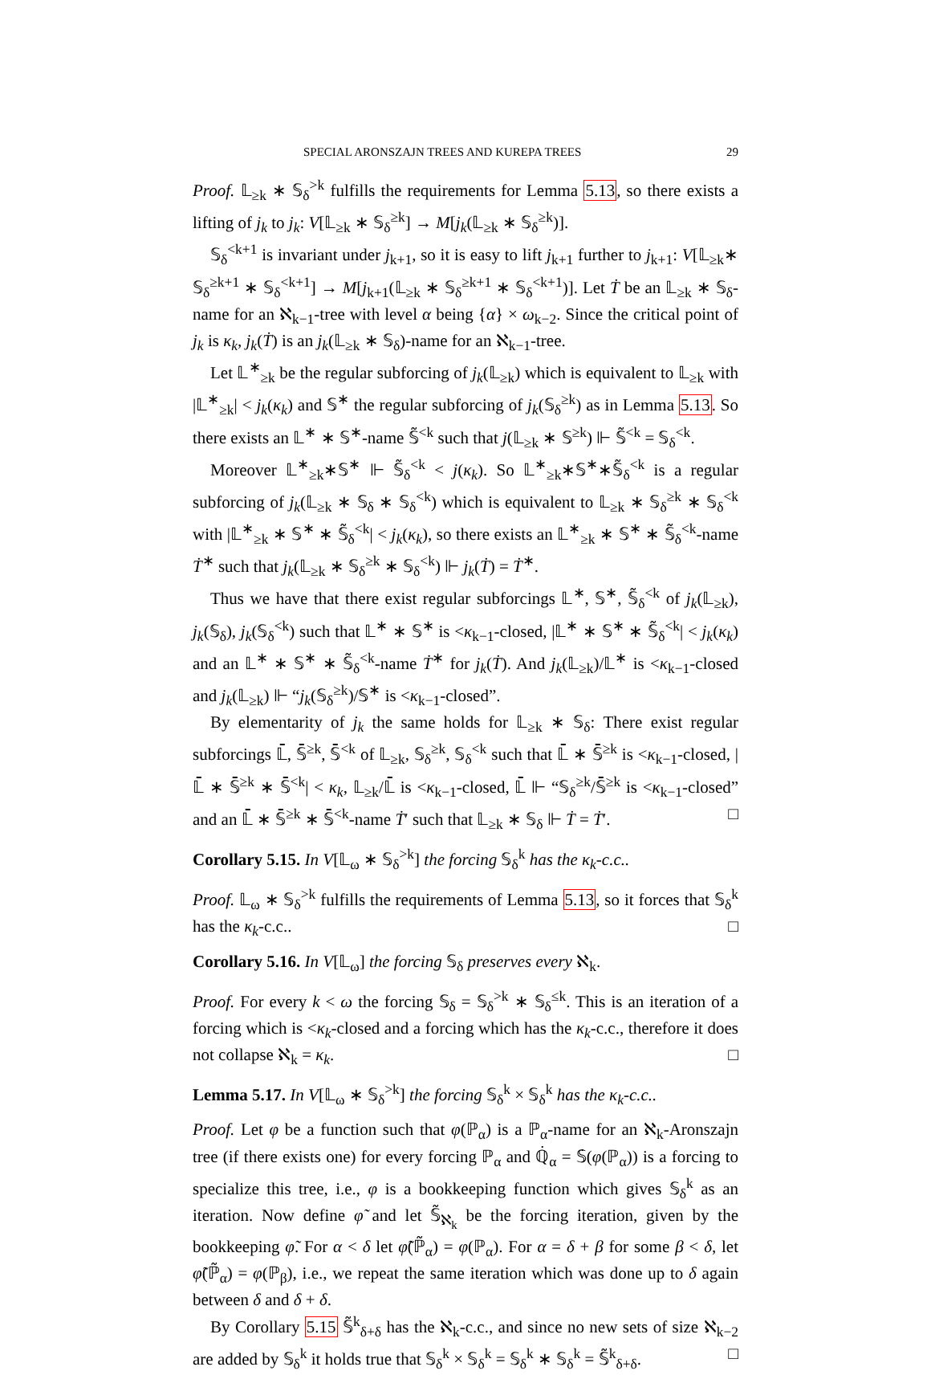SPECIAL ARONSZAJN TREES AND KUREPA TREES 29
Proof. 𝕃<sub>≥k</sub> ∗ 𝕊<sub>δ</sub><sup>>k</sup> fulfills the requirements for Lemma 5.13, so there exists a lifting of j<sub>k</sub> to j<sub>k</sub>: V[𝕃<sub>≥k</sub> ∗ 𝕊<sub>δ</sub><sup>≥k</sup>] → M[j<sub>k</sub>(𝕃<sub>≥k</sub> ∗ 𝕊<sub>δ</sub><sup>≥k</sup>)].
𝕊<sub>δ</sub><sup><k+1</sup> is invariant under j<sub>k+1</sub>, so it is easy to lift j<sub>k+1</sub> further to j<sub>k+1</sub>: V[𝕃<sub>≥k</sub>∗ 𝕊<sub>δ</sub><sup>≥k+1</sup> ∗ 𝕊<sub>δ</sub><sup><k+1</sup>] → M[j<sub>k+1</sub>(𝕃<sub>≥k</sub> ∗ 𝕊<sub>δ</sub><sup>≥k+1</sup> ∗ 𝕊<sub>δ</sub><sup><k+1</sup>)]. Let Ṫ be an 𝕃<sub>≥k</sub> ∗ 𝕊<sub>δ</sub>-name for an ℵ<sub>k−1</sub>-tree with level α being {α} × ω<sub>k−2</sub>. Since the critical point of j<sub>k</sub> is κ<sub>k</sub>, j<sub>k</sub>(Ṫ) is an j<sub>k</sub>(𝕃<sub>≥k</sub> ∗ 𝕊<sub>δ</sub>)-name for an ℵ<sub>k−1</sub>-tree.
Let 𝕃<sup>∗</sup><sub>≥k</sub> be the regular subforcing of j<sub>k</sub>(𝕃<sub>≥k</sub>) which is equivalent to 𝕃<sub>≥k</sub> with |𝕃<sup>∗</sup><sub>≥k</sub>| < j<sub>k</sub>(κ<sub>k</sub>) and 𝕊<sup>∗</sup> the regular subforcing of j<sub>k</sub>(𝕊<sub>δ</sub><sup>≥k</sup>) as in Lemma 5.13. So there exists an 𝕃<sup>∗</sup> ∗ 𝕊<sup>∗</sup>-name 𝕊̃<sup><k</sup> such that j(𝕃<sub>≥k</sub> ∗ 𝕊<sup>≥k</sup>) ⊩ 𝕊̃<sup><k</sup> = 𝕊<sub>δ</sub><sup><k</sup>.
Moreover 𝕃<sup>∗</sup><sub>≥k</sub>∗𝕊<sup>∗</sup> ⊩ 𝕊̃<sub>δ</sub><sup><k</sup> < j(κ<sub>k</sub>). So 𝕃<sup>∗</sup><sub>≥k</sub>∗𝕊<sup>∗</sup>∗𝕊̃<sub>δ</sub><sup><k</sup> is a regular subforcing of j<sub>k</sub>(𝕃<sub>≥k</sub> ∗ 𝕊<sub>δ</sub> ∗ 𝕊<sub>δ</sub><sup><k</sup>) which is equivalent to 𝕃<sub>≥k</sub> ∗ 𝕊<sub>δ</sub><sup>≥k</sup> ∗ 𝕊<sub>δ</sub><sup><k</sup> with |𝕃<sup>∗</sup><sub>≥k</sub> ∗ 𝕊<sup>∗</sup> ∗ 𝕊̃<sub>δ</sub><sup><k</sup>| < j<sub>k</sub>(κ<sub>k</sub>), so there exists an 𝕃<sup>∗</sup><sub>≥k</sub> ∗ 𝕊<sup>∗</sup> ∗ 𝕊̃<sub>δ</sub><sup><k</sup>-name Ṫ<sup>∗</sup> such that j<sub>k</sub>(𝕃<sub>≥k</sub> ∗ 𝕊<sub>δ</sub><sup>≥k</sup> ∗ 𝕊<sub>δ</sub><sup><k</sup>) ⊩ j<sub>k</sub>(Ṫ) = Ṫ<sup>∗</sup>.
Thus we have that there exist regular subforcings 𝕃<sup>∗</sup>, 𝕊<sup>∗</sup>, 𝕊̃<sub>δ</sub><sup><k</sup> of j<sub>k</sub>(𝕃<sub>≥k</sub>), j<sub>k</sub>(𝕊<sub>δ</sub>), j<sub>k</sub>(𝕊<sub>δ</sub><sup><k</sup>) such that 𝕃<sup>∗</sup> ∗ 𝕊<sup>∗</sup> is <κ<sub>k−1</sub>-closed, |𝕃<sup>∗</sup> ∗ 𝕊<sup>∗</sup> ∗ 𝕊̃<sub>δ</sub><sup><k</sup>| < j<sub>k</sub>(κ<sub>k</sub>) and an 𝕃<sup>∗</sup> ∗ 𝕊<sup>∗</sup> ∗ 𝕊̃<sub>δ</sub><sup><k</sup>-name Ṫ<sup>∗</sup> for j<sub>k</sub>(Ṫ). And j<sub>k</sub>(𝕃<sub>≥k</sub>)/𝕃<sup>∗</sup> is <κ<sub>k−1</sub>-closed and j<sub>k</sub>(𝕃<sub>≥k</sub>) ⊩ “j<sub>k</sub>(𝕊<sub>δ</sub><sup>≥k</sup>)/𝕊<sup>∗</sup> is <κ<sub>k−1</sub>-closed”.
By elementarity of j<sub>k</sub> the same holds for 𝕃<sub>≥k</sub> ∗ 𝕊<sub>δ</sub>: There exist regular subforcings 𝕃̄, 𝕊̄<sup>≥k</sup>, 𝕊̄<sup><k</sup> of 𝕃<sub>≥k</sub>, 𝕊<sub>δ</sub><sup>≥k</sup>, 𝕊<sub>δ</sub><sup><k</sup> such that 𝕃̄ ∗ 𝕊̄<sup>≥k</sup> is <κ<sub>k−1</sub>-closed, |𝕃̄ ∗ 𝕊̄<sup>≥k</sup> ∗ 𝕊̄<sup><k</sup>| < κ<sub>k</sub>, 𝕃<sub>≥k</sub>/𝕃̄ is <κ<sub>k−1</sub>-closed, 𝕃̄ ⊩ “𝕊<sub>δ</sub><sup>≥k</sup>/𝕊̄<sup>≥k</sup> is <κ<sub>k−1</sub>-closed” and an 𝕃̄ ∗ 𝕊̄<sup>≥k</sup> ∗ 𝕊̄<sup><k</sup>-name Ṫ′ such that 𝕃<sub>≥k</sub> ∗ 𝕊<sub>δ</sub> ⊩ Ṫ = Ṫ′. □
Corollary 5.15. In V[𝕃<sub>ω</sub> ∗ 𝕊<sub>δ</sub><sup>>k</sup>] the forcing 𝕊<sub>δ</sub><sup>k</sup> has the κ<sub>k</sub>-c.c..
Proof. 𝕃<sub>ω</sub> ∗ 𝕊<sub>δ</sub><sup>>k</sup> fulfills the requirements of Lemma 5.13, so it forces that 𝕊<sub>δ</sub><sup>k</sup> has the κ<sub>k</sub>-c.c.. □
Corollary 5.16. In V[𝕃<sub>ω</sub>] the forcing 𝕊<sub>δ</sub> preserves every ℵ<sub>k</sub>.
Proof. For every k < ω the forcing 𝕊<sub>δ</sub> = 𝕊<sub>δ</sub><sup>>k</sup> ∗ 𝕊<sub>δ</sub><sup>≤k</sup>. This is an iteration of a forcing which is <κ<sub>k</sub>-closed and a forcing which has the κ<sub>k</sub>-c.c., therefore it does not collapse ℵ<sub>k</sub> = κ<sub>k</sub>. □
Lemma 5.17. In V[𝕃<sub>ω</sub> ∗ 𝕊<sub>δ</sub><sup>>k</sup>] the forcing 𝕊<sub>δ</sub><sup>k</sup> × 𝕊<sub>δ</sub><sup>k</sup> has the κ<sub>k</sub>-c.c..
Proof. Let φ be a function such that φ(ℙ<sub>α</sub>) is a ℙ<sub>α</sub>-name for an ℵ<sub>k</sub>-Aronszajn tree (if there exists one) for every forcing ℙ<sub>α</sub> and ℚ̇<sub>α</sub> = 𝕊̇(φ(ℙ<sub>α</sub>)) is a forcing to specialize this tree, i.e., φ is a bookkeeping function which gives 𝕊<sub>δ</sub><sup>k</sup> as an iteration. Now define φ̃ and let 𝕊̃<sub>ℵ<sub>k</sub></sub> be the forcing iteration, given by the bookkeeping φ̃. For α < δ let φ̃(ℙ̃<sub>α</sub>) = φ(ℙ<sub>α</sub>). For α = δ + β for some β < δ, let φ̃(ℙ̃<sub>α</sub>) = φ(ℙ<sub>β</sub>), i.e., we repeat the same iteration which was done up to δ again between δ and δ + δ.
By Corollary 5.15 𝕊̃<sup>k</sup><sub>δ+δ</sub> has the ℵ<sub>k</sub>-c.c., and since no new sets of size ℵ<sub>k−2</sub> are added by 𝕊<sub>δ</sub><sup>k</sup> it holds true that 𝕊<sub>δ</sub><sup>k</sup> × 𝕊<sub>δ</sub><sup>k</sup> = 𝕊<sub>δ</sub><sup>k</sup> ∗ 𝕊<sub>δ</sub><sup>k</sup> = 𝕊̃<sup>k</sup><sub>δ+δ</sub>. □